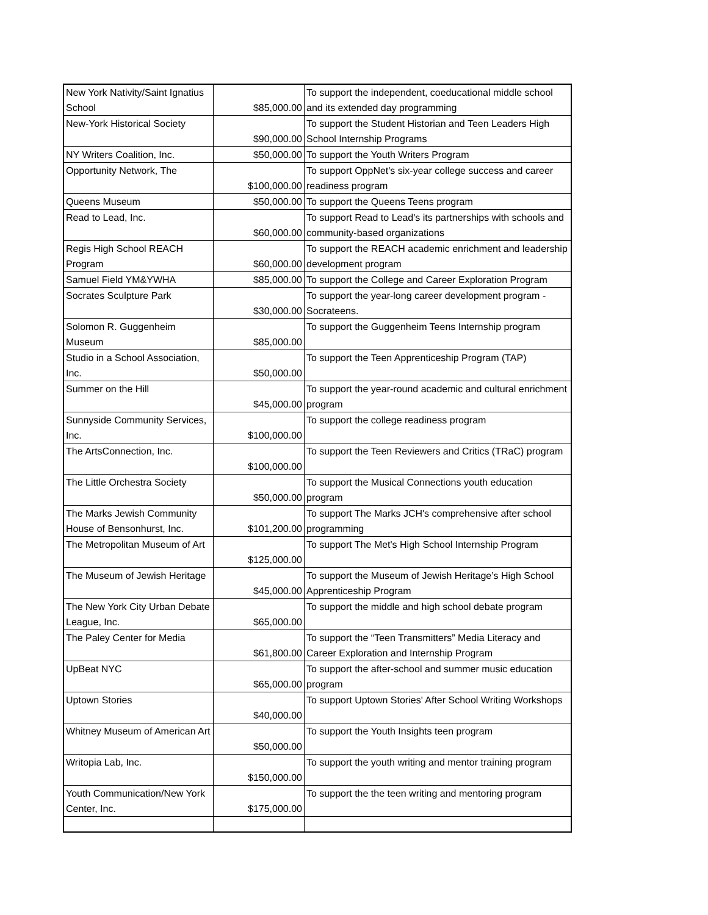| New York Nativity/Saint Ignatius School | $85,000.00 | To support the independent, coeducational middle school and its extended day programming |
| New-York Historical Society | $90,000.00 | To support the Student Historian and Teen Leaders High School Internship Programs |
| NY Writers Coalition, Inc. | $50,000.00 | To support the Youth Writers Program |
| Opportunity Network, The | $100,000.00 | To support OppNet's six-year college success and career readiness program |
| Queens Museum | $50,000.00 | To support the Queens Teens program |
| Read to Lead, Inc. | $60,000.00 | To support Read to Lead's its partnerships with schools and community-based organizations |
| Regis High School REACH Program | $60,000.00 | To support the REACH academic enrichment and leadership development program |
| Samuel Field YM&YWHA | $85,000.00 | To support the College and Career Exploration Program |
| Socrates Sculpture Park | $30,000.00 | To support the year-long career development program - Socrateens. |
| Solomon R. Guggenheim Museum | $85,000.00 | To support the Guggenheim Teens Internship program |
| Studio in a School Association, Inc. | $50,000.00 | To support the Teen Apprenticeship Program (TAP) |
| Summer on the Hill | $45,000.00 | To support the year-round academic and cultural enrichment program |
| Sunnyside Community Services, Inc. | $100,000.00 | To support the college readiness program |
| The ArtsConnection, Inc. | $100,000.00 | To support the Teen Reviewers and Critics (TRaC) program |
| The Little Orchestra Society | $50,000.00 | To support the Musical Connections youth education program |
| The Marks Jewish Community House of Bensonhurst, Inc. | $101,200.00 | To support The Marks JCH's comprehensive after school programming |
| The Metropolitan Museum of Art | $125,000.00 | To support The Met's High School Internship Program |
| The Museum of Jewish Heritage | $45,000.00 | To support the Museum of Jewish Heritage’s High School Apprenticeship Program |
| The New York City Urban Debate League, Inc. | $65,000.00 | To support the middle and high school debate program |
| The Paley Center for Media | $61,800.00 | To support the “Teen Transmitters” Media Literacy and Career Exploration and Internship Program |
| UpBeat NYC | $65,000.00 | To support the after-school and summer music education program |
| Uptown Stories | $40,000.00 | To support Uptown Stories' After School Writing Workshops |
| Whitney Museum of American Art | $50,000.00 | To support the Youth Insights teen program |
| Writopia Lab, Inc. | $150,000.00 | To support the youth writing and mentor training program |
| Youth Communication/New York Center, Inc. | $175,000.00 | To support the the teen writing and mentoring program |